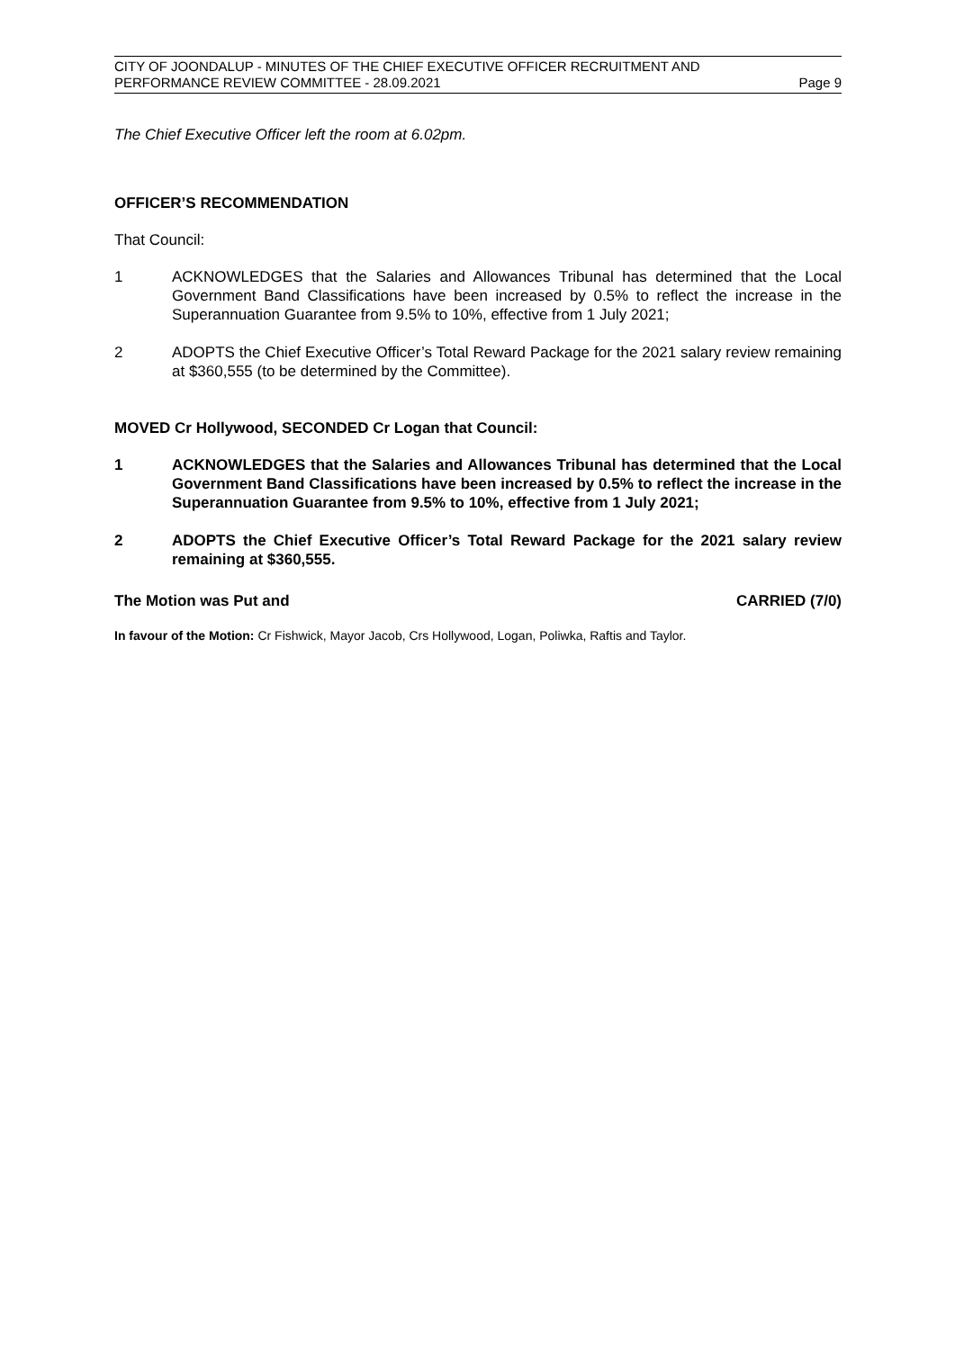CITY OF JOONDALUP - MINUTES OF THE CHIEF EXECUTIVE OFFICER RECRUITMENT AND
PERFORMANCE REVIEW COMMITTEE - 28.09.2021 Page 9
The Chief Executive Officer left the room at 6.02pm.
OFFICER’S RECOMMENDATION
That Council:
1 ACKNOWLEDGES that the Salaries and Allowances Tribunal has determined that the Local Government Band Classifications have been increased by 0.5% to reflect the increase in the Superannuation Guarantee from 9.5% to 10%, effective from 1 July 2021;
2 ADOPTS the Chief Executive Officer’s Total Reward Package for the 2021 salary review remaining at $360,555 (to be determined by the Committee).
MOVED Cr Hollywood, SECONDED Cr Logan that Council:
1 ACKNOWLEDGES that the Salaries and Allowances Tribunal has determined that the Local Government Band Classifications have been increased by 0.5% to reflect the increase in the Superannuation Guarantee from 9.5% to 10%, effective from 1 July 2021;
2 ADOPTS the Chief Executive Officer’s Total Reward Package for the 2021 salary review remaining at $360,555.
The Motion was Put and CARRIED (7/0)
In favour of the Motion: Cr Fishwick, Mayor Jacob, Crs Hollywood, Logan, Poliwka, Raftis and Taylor.